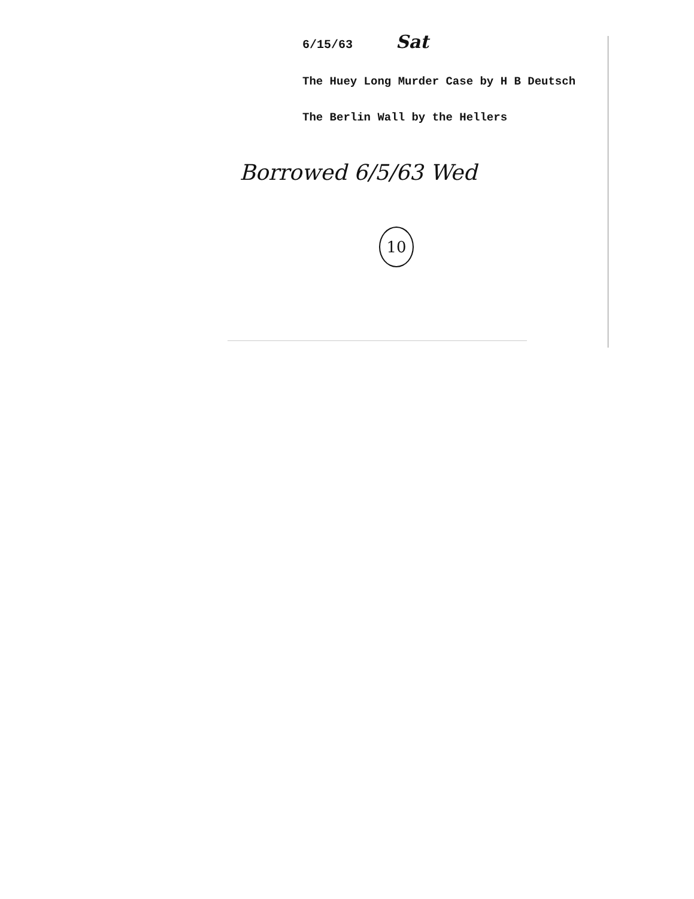6/15/63 Sat
The Huey Long Murder Case by H B Deutsch
The Berlin Wall by the Hellers
Borrowed 6/5/63 Wed
10